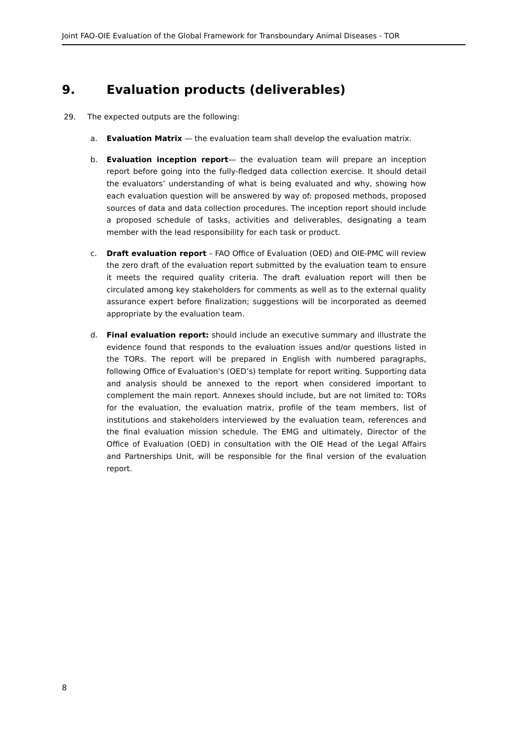Joint FAO-OIE Evaluation of the Global Framework for Transboundary Animal Diseases - TOR
9. Evaluation products (deliverables)
29. The expected outputs are the following:
a. Evaluation Matrix — the evaluation team shall develop the evaluation matrix.
b. Evaluation inception report— the evaluation team will prepare an inception report before going into the fully-fledged data collection exercise. It should detail the evaluators’ understanding of what is being evaluated and why, showing how each evaluation question will be answered by way of: proposed methods, proposed sources of data and data collection procedures. The inception report should include a proposed schedule of tasks, activities and deliverables, designating a team member with the lead responsibility for each task or product.
c. Draft evaluation report – FAO Office of Evaluation (OED) and OIE-PMC will review the zero draft of the evaluation report submitted by the evaluation team to ensure it meets the required quality criteria. The draft evaluation report will then be circulated among key stakeholders for comments as well as to the external quality assurance expert before finalization; suggestions will be incorporated as deemed appropriate by the evaluation team.
d. Final evaluation report: should include an executive summary and illustrate the evidence found that responds to the evaluation issues and/or questions listed in the TORs. The report will be prepared in English with numbered paragraphs, following Office of Evaluation’s (OED’s) template for report writing. Supporting data and analysis should be annexed to the report when considered important to complement the main report. Annexes should include, but are not limited to: TORs for the evaluation, the evaluation matrix, profile of the team members, list of institutions and stakeholders interviewed by the evaluation team, references and the final evaluation mission schedule. The EMG and ultimately, Director of the Office of Evaluation (OED) in consultation with the OIE Head of the Legal Affairs and Partnerships Unit, will be responsible for the final version of the evaluation report.
8